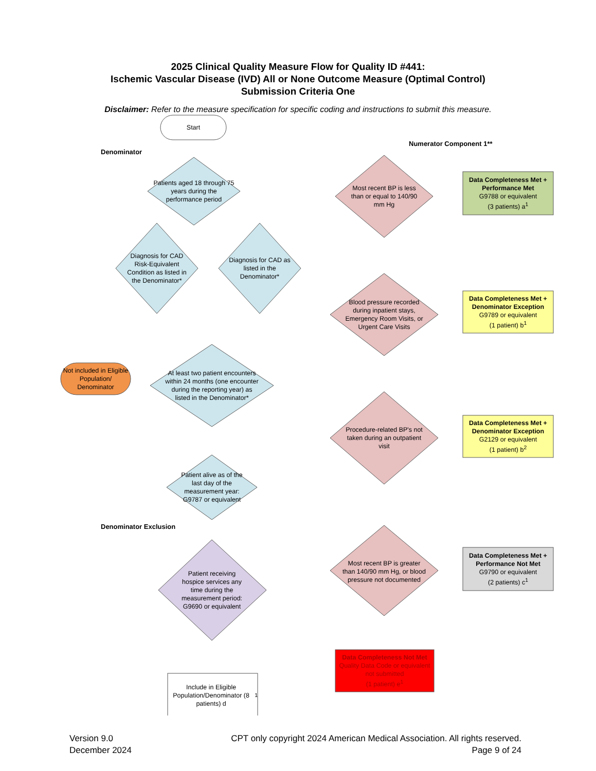2025 Clinical Quality Measure Flow for Quality ID #441:
Ischemic Vascular Disease (IVD) All or None Outcome Measure (Optimal Control)
Submission Criteria One
Disclaimer: Refer to the measure specification for specific coding and instructions to submit this measure.
Denominator
Numerator Component 1**
Denominator Exclusion
Start
Patients aged 18 through 75 years during the performance period
Diagnosis for CAD as listed in the Denominator*
Diagnosis for CAD Risk-Equivalent Condition as listed in the Denominator*
At least two patient encounters within 24 months (one encounter during the reporting year) as listed in the Denominator*
Patient alive as of the last day of the measurement year: G9787 or equivalent
Patient receiving hospice services any time during the measurement period: G9690 or equivalent
Not included in Eligible Population/ Denominator
Include in Eligible Population/Denominator (8 patients) d<sup>1</sup>
Most recent BP is less than or equal to 140/90 mm Hg
Blood pressure recorded during inpatient stays, Emergency Room Visits, or Urgent Care Visits
Procedure-related BP's not taken during an outpatient visit
Most recent BP is greater than 140/90 mm Hg, or blood pressure not documented
Data Completeness Met + Performance Met
G9788 or equivalent
(3 patients) a<sup>1</sup>
Data Completeness Met + Denominator Exception
G9789 or equivalent
(1 patient) b<sup>1</sup>
Data Completeness Met + Denominator Exception
G2129 or equivalent
(1 patient) b<sup>2</sup>
Data Completeness Met + Performance Not Met
G9790 or equivalent
(2 patients) c<sup>1</sup>
Data Completeness Not Met
Quality Data Code or equivalent not submitted
(1 patient) e<sup>1</sup>
Version 9.0
December 2024
CPT only copyright 2024 American Medical Association. All rights reserved.
Page 9 of 24